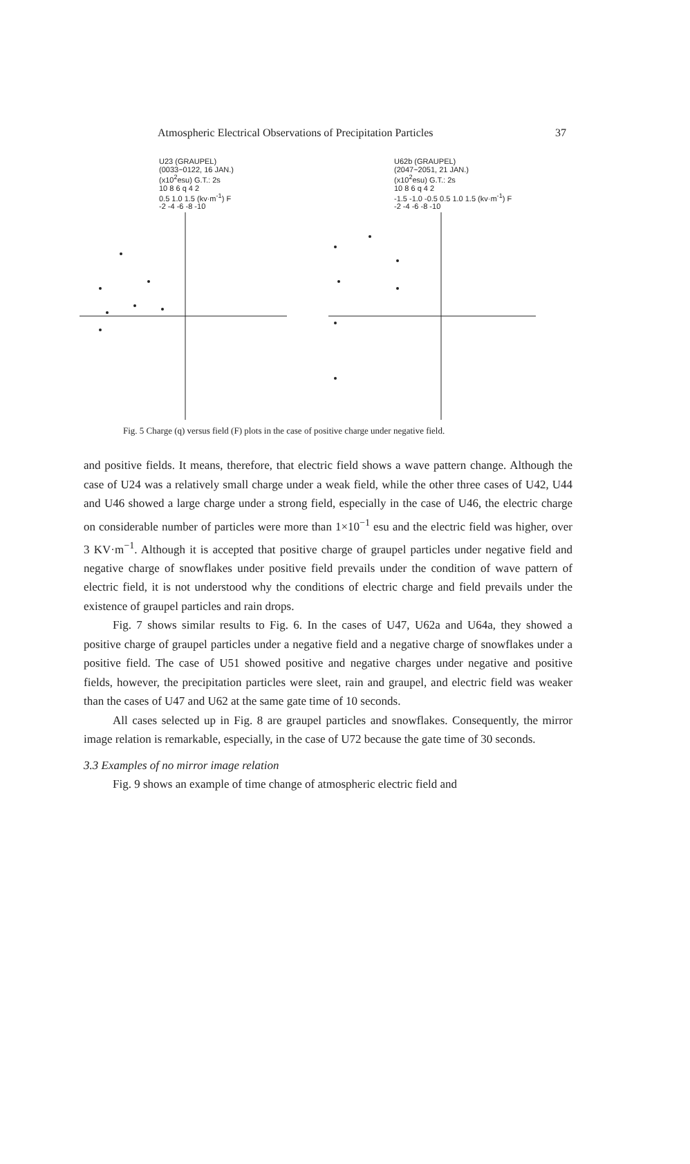Atmospheric Electrical Observations of Precipitation Particles 37
U23 (GRAUPEL)
(0033~0122, 16 JAN.)
(x10<sup>2</sup>esu) G.T.: 2s
10 8 6 q 4 2
0.5 1.0 1.5 (kv·m<sup>-1</sup>) F
-2 -4 -6 -8 -10
U62b (GRAUPEL)
(2047~2051, 21 JAN.)
(x10<sup>2</sup>esu) G.T.: 2s
10 8 6 q 4 2
-1.5 -1.0 -0.5 0.5 1.0 1.5 (kv·m<sup>-1</sup>) F
-2 -4 -6 -8 -10
Fig. 5 Charge (q) versus field (F) plots in the case of positive charge under negative field.
and positive fields. It means, therefore, that electric field shows a wave pattern change. Although the case of U24 was a relatively small charge under a weak field, while the other three cases of U42, U44 and U46 showed a large charge under a strong field, especially in the case of U46, the electric charge on considerable number of particles were more than 1×10<sup>−1</sup> esu and the electric field was higher, over 3 KV·m<sup>−1</sup>. Although it is accepted that positive charge of graupel particles under negative field and negative charge of snowflakes under positive field prevails under the condition of wave pattern of electric field, it is not understood why the conditions of electric charge and field prevails under the existence of graupel particles and rain drops.
Fig. 7 shows similar results to Fig. 6. In the cases of U47, U62a and U64a, they showed a positive charge of graupel particles under a negative field and a negative charge of snowflakes under a positive field. The case of U51 showed positive and negative charges under negative and positive fields, however, the precipitation particles were sleet, rain and graupel, and electric field was weaker than the cases of U47 and U62 at the same gate time of 10 seconds.
All cases selected up in Fig. 8 are graupel particles and snowflakes. Consequently, the mirror image relation is remarkable, especially, in the case of U72 because the gate time of 30 seconds.
3.3 Examples of no mirror image relation
Fig. 9 shows an example of time change of atmospheric electric field and